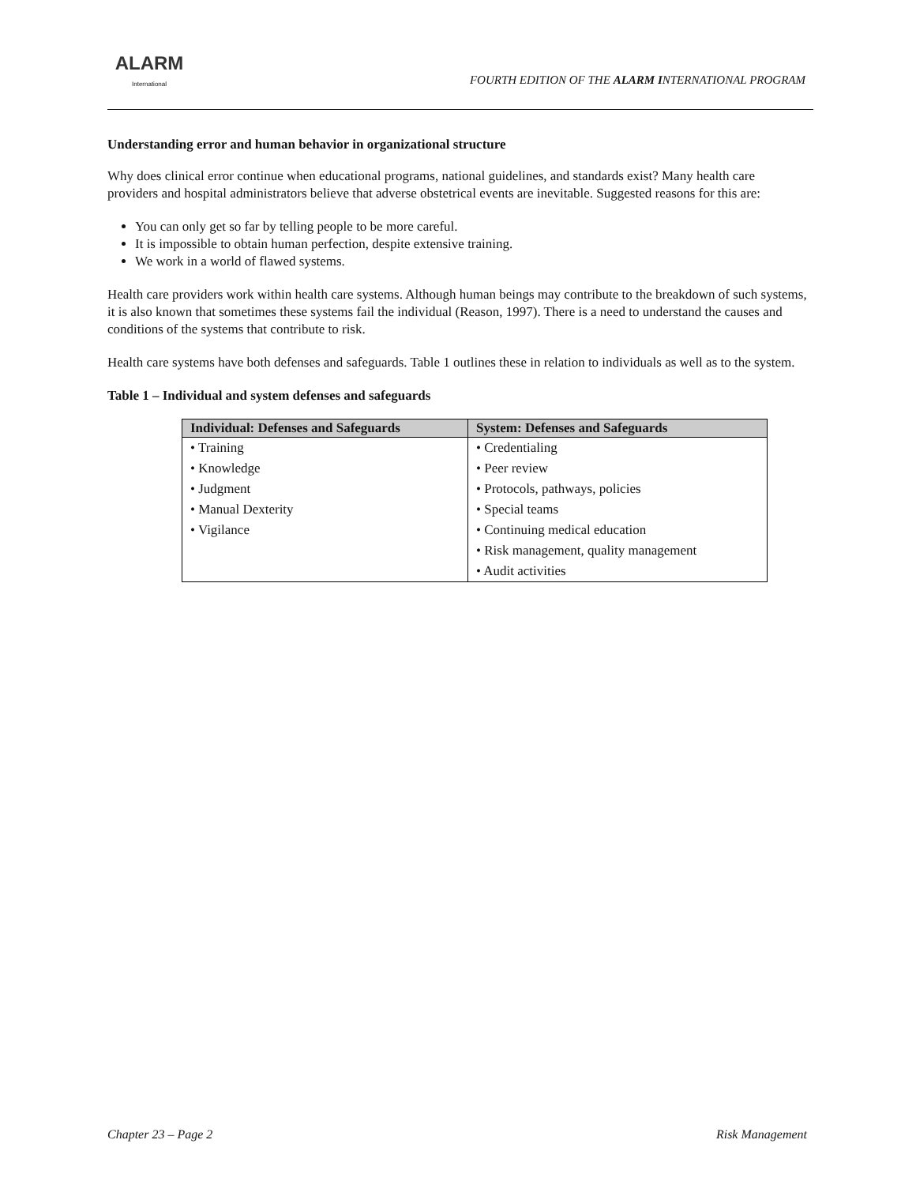ALARM
International
FOURTH EDITION OF THE ALARM INTERNATIONAL PROGRAM
Understanding error and human behavior in organizational structure
Why does clinical error continue when educational programs, national guidelines, and standards exist? Many health care providers and hospital administrators believe that adverse obstetrical events are inevitable. Suggested reasons for this are:
You can only get so far by telling people to be more careful.
It is impossible to obtain human perfection, despite extensive training.
We work in a world of flawed systems.
Health care providers work within health care systems. Although human beings may contribute to the breakdown of such systems, it is also known that sometimes these systems fail the individual (Reason, 1997). There is a need to understand the causes and conditions of the systems that contribute to risk.
Health care systems have both defenses and safeguards. Table 1 outlines these in relation to individuals as well as to the system.
Table 1 – Individual and system defenses and safeguards
| Individual: Defenses and Safeguards | System: Defenses and Safeguards |
| --- | --- |
| • Training | • Credentialing |
| • Knowledge | • Peer review |
| • Judgment | • Protocols, pathways, policies |
| • Manual Dexterity | • Special teams |
| • Vigilance | • Continuing medical education |
| | • Risk management, quality management |
| | • Audit activities |
Chapter 23 – Page 2 Risk Management